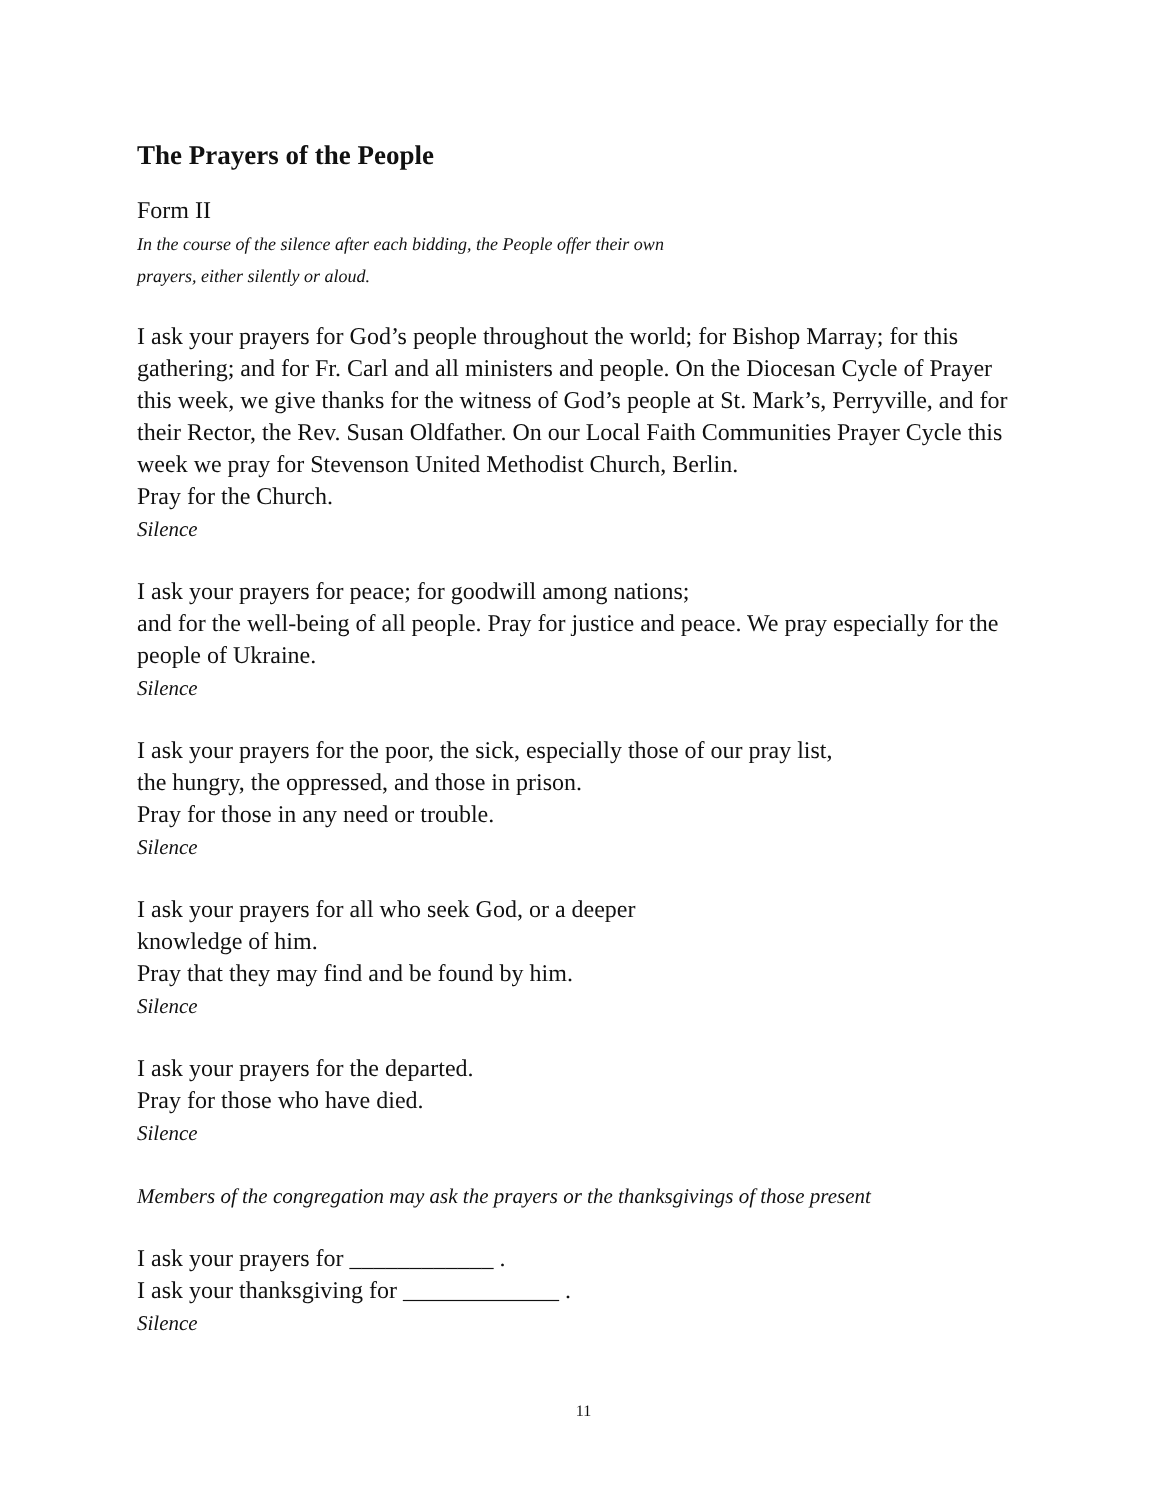The Prayers of the People
Form II
In the course of the silence after each bidding, the People offer their own
prayers, either silently or aloud.
I ask your prayers for God’s people throughout the world; for Bishop Marray; for this gathering; and for Fr. Carl and all ministers and people. On the Diocesan Cycle of Prayer this week, we give thanks for the witness of God’s people at St. Mark’s, Perryville, and for their Rector, the Rev. Susan Oldfather. On our Local Faith Communities Prayer Cycle this week we pray for Stevenson United Methodist Church, Berlin.
Pray for the Church.
Silence
I ask your prayers for peace; for goodwill among nations;
and for the well-being of all people. Pray for justice and peace. We pray especially for the people of Ukraine.
Silence
I ask your prayers for the poor, the sick, especially those of our pray list,
the hungry, the oppressed, and those in prison.
Pray for those in any need or trouble.
Silence
I ask your prayers for all who seek God, or a deeper
knowledge of him.
Pray that they may find and be found by him.
Silence
I ask your prayers for the departed.
Pray for those who have died.
Silence
Members of the congregation may ask the prayers or the thanksgivings of those present
I ask your prayers for ____________ .
I ask your thanksgiving for _____________ .
Silence
11